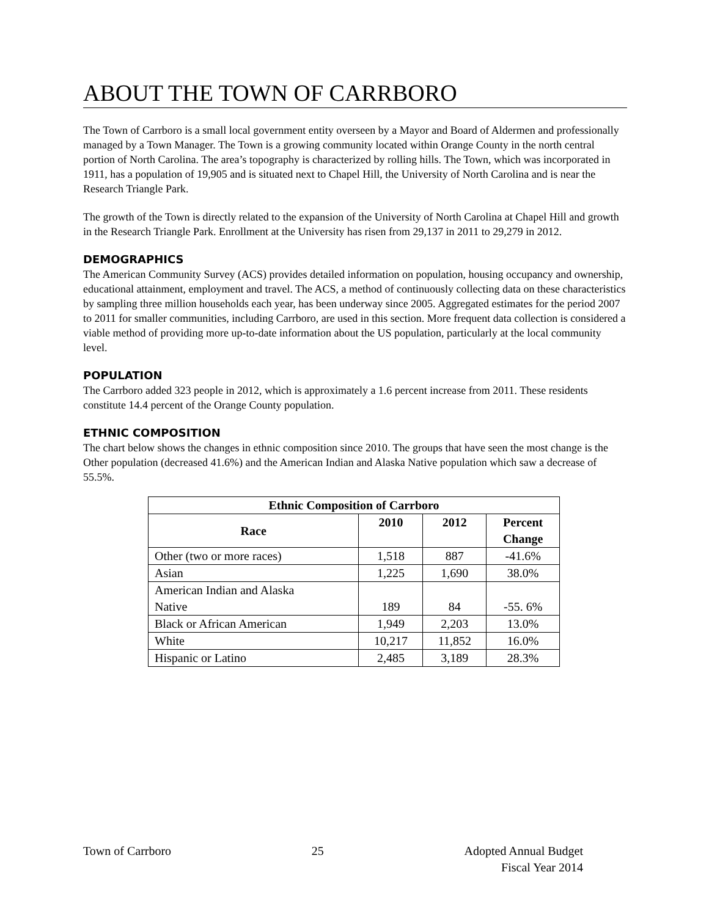ABOUT THE TOWN OF CARRBORO
The Town of Carrboro is a small local government entity overseen by a Mayor and Board of Aldermen and professionally managed by a Town Manager. The Town is a growing community located within Orange County in the north central portion of North Carolina. The area’s topography is characterized by rolling hills. The Town, which was incorporated in 1911, has a population of 19,905 and is situated next to Chapel Hill, the University of North Carolina and is near the Research Triangle Park.
The growth of the Town is directly related to the expansion of the University of North Carolina at Chapel Hill and growth in the Research Triangle Park. Enrollment at the University has risen from 29,137 in 2011 to 29,279 in 2012.
DEMOGRAPHICS
The American Community Survey (ACS) provides detailed information on population, housing occupancy and ownership, educational attainment, employment and travel. The ACS, a method of continuously collecting data on these characteristics by sampling three million households each year, has been underway since 2005. Aggregated estimates for the period 2007 to 2011 for smaller communities, including Carrboro, are used in this section. More frequent data collection is considered a viable method of providing more up-to-date information about the US population, particularly at the local community level.
POPULATION
The Carrboro added 323 people in 2012, which is approximately a 1.6 percent increase from 2011. These residents constitute 14.4 percent of the Orange County population.
ETHNIC COMPOSITION
The chart below shows the changes in ethnic composition since 2010. The groups that have seen the most change is the Other population (decreased 41.6%) and the American Indian and Alaska Native population which saw a decrease of 55.5%.
| Ethnic Composition of Carrboro | | | |
| --- | --- | --- | --- |
| Race | 2010 | 2012 | Percent Change |
| Other (two or more races) | 1,518 | 887 | -41.6% |
| Asian | 1,225 | 1,690 | 38.0% |
| American Indian and Alaska Native | 189 | 84 | -55. 6% |
| Black or African American | 1,949 | 2,203 | 13.0% |
| White | 10,217 | 11,852 | 16.0% |
| Hispanic or Latino | 2,485 | 3,189 | 28.3% |
Town of Carrboro 25 Adopted Annual Budget
Fiscal Year 2014